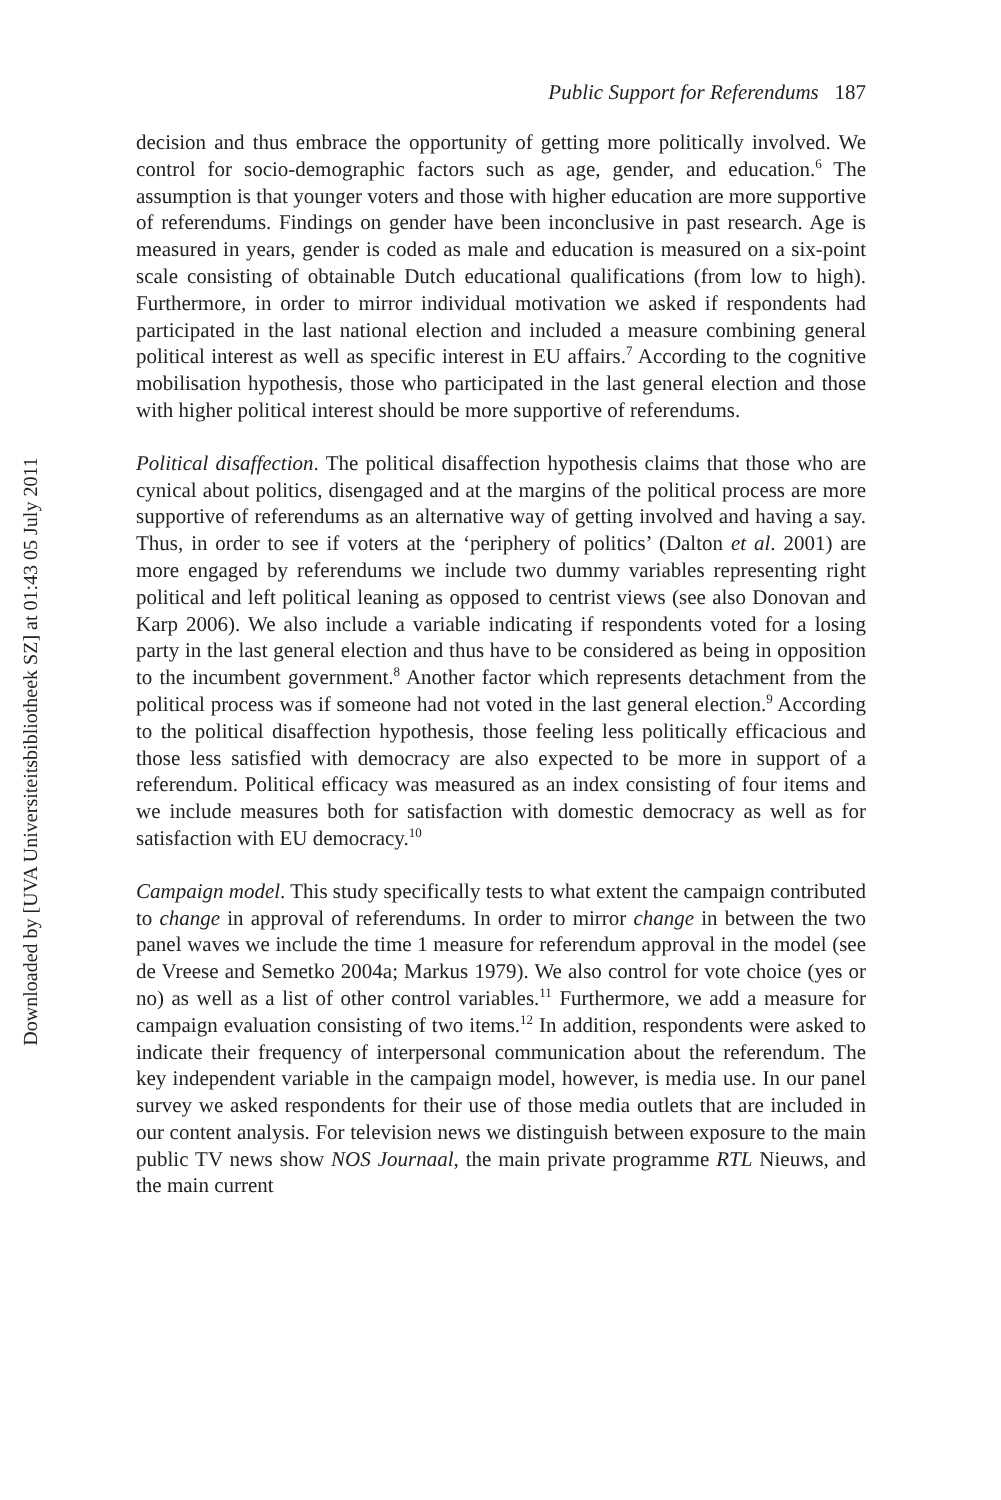Downloaded by [UVA Universiteitsbibliotheek SZ] at 01:43 05 July 2011
Public Support for Referendums 187
decision and thus embrace the opportunity of getting more politically involved. We control for socio-demographic factors such as age, gender, and education.<sup>6</sup> The assumption is that younger voters and those with higher education are more supportive of referendums. Findings on gender have been inconclusive in past research. Age is measured in years, gender is coded as male and education is measured on a six-point scale consisting of obtainable Dutch educational qualifications (from low to high). Furthermore, in order to mirror individual motivation we asked if respondents had participated in the last national election and included a measure combining general political interest as well as specific interest in EU affairs.<sup>7</sup> According to the cognitive mobilisation hypothesis, those who participated in the last general election and those with higher political interest should be more supportive of referendums.
Political disaffection. The political disaffection hypothesis claims that those who are cynical about politics, disengaged and at the margins of the political process are more supportive of referendums as an alternative way of getting involved and having a say. Thus, in order to see if voters at the ‘periphery of politics’ (Dalton et al. 2001) are more engaged by referendums we include two dummy variables representing right political and left political leaning as opposed to centrist views (see also Donovan and Karp 2006). We also include a variable indicating if respondents voted for a losing party in the last general election and thus have to be considered as being in opposition to the incumbent government.<sup>8</sup> Another factor which represents detachment from the political process was if someone had not voted in the last general election.<sup>9</sup> According to the political disaffection hypothesis, those feeling less politically efficacious and those less satisfied with democracy are also expected to be more in support of a referendum. Political efficacy was measured as an index consisting of four items and we include measures both for satisfaction with domestic democracy as well as for satisfaction with EU democracy.<sup>10</sup>
Campaign model. This study specifically tests to what extent the campaign contributed to change in approval of referendums. In order to mirror change in between the two panel waves we include the time 1 measure for referendum approval in the model (see de Vreese and Semetko 2004a; Markus 1979). We also control for vote choice (yes or no) as well as a list of other control variables.<sup>11</sup> Furthermore, we add a measure for campaign evaluation consisting of two items.<sup>12</sup> In addition, respondents were asked to indicate their frequency of interpersonal communication about the referendum. The key independent variable in the campaign model, however, is media use. In our panel survey we asked respondents for their use of those media outlets that are included in our content analysis. For television news we distinguish between exposure to the main public TV news show NOS Journaal, the main private programme RTL Nieuws, and the main current